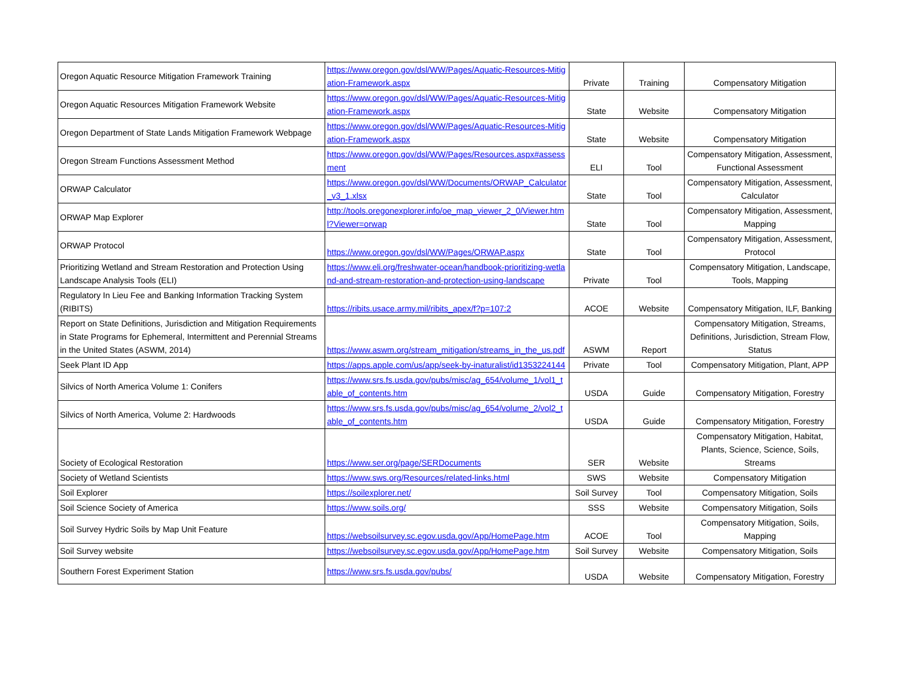| Oregon Aquatic Resource Mitigation Framework Training | https://www.oregon.gov/dsl/WW/Pages/Aquatic-Resources-Mitigation-Framework.aspx | Private | Training | Compensatory Mitigation |
| Oregon Aquatic Resources Mitigation Framework Website | https://www.oregon.gov/dsl/WW/Pages/Aquatic-Resources-Mitigation-Framework.aspx | State | Website | Compensatory Mitigation |
| Oregon Department of State Lands Mitigation Framework Webpage | https://www.oregon.gov/dsl/WW/Pages/Aquatic-Resources-Mitigation-Framework.aspx | State | Website | Compensatory Mitigation |
| Oregon Stream Functions Assessment Method | https://www.oregon.gov/dsl/WW/Pages/Resources.aspx#assessment | ELI | Tool | Compensatory Mitigation, Assessment, Functional Assessment |
| ORWAP Calculator | https://www.oregon.gov/dsl/WW/Documents/ORWAP_Calculator_v3_1.xlsx | State | Tool | Compensatory Mitigation, Assessment, Calculator |
| ORWAP Map Explorer | http://tools.oregonexplorer.info/oe_map_viewer_2_0/Viewer.html?Viewer=orwap | State | Tool | Compensatory Mitigation, Assessment, Mapping |
| ORWAP Protocol | https://www.oregon.gov/dsl/WW/Pages/ORWAP.aspx | State | Tool | Compensatory Mitigation, Assessment, Protocol |
| Prioritizing Wetland and Stream Restoration and Protection Using Landscape Analysis Tools (ELI) | https://www.eli.org/freshwater-ocean/handbook-prioritizing-wetland-and-stream-restoration-and-protection-using-landscape | Private | Tool | Compensatory Mitigation, Landscape, Tools, Mapping |
| Regulatory In Lieu Fee and Banking Information Tracking System (RIBITS) | https://ribits.usace.army.mil/ribits_apex/f?p=107:2 | ACOE | Website | Compensatory Mitigation, ILF, Banking |
| Report on State Definitions, Jurisdiction and Mitigation Requirements in State Programs for Ephemeral, Intermittent and Perennial Streams in the United States (ASWM, 2014) | https://www.aswm.org/stream_mitigation/streams_in_the_us.pdf | ASWM | Report | Compensatory Mitigation, Streams, Definitions, Jurisdiction, Stream Flow, Status |
| Seek Plant ID App | https://apps.apple.com/us/app/seek-by-inaturalist/id1353224144 | Private | Tool | Compensatory Mitigation, Plant, APP |
| Silvics of North America Volume 1: Conifers | https://www.srs.fs.usda.gov/pubs/misc/ag_654/volume_1/vol1_table_of_contents.htm | USDA | Guide | Compensatory Mitigation, Forestry |
| Silvics of North America, Volume 2: Hardwoods | https://www.srs.fs.usda.gov/pubs/misc/ag_654/volume_2/vol2_table_of_contents.htm | USDA | Guide | Compensatory Mitigation, Forestry |
| Society of Ecological Restoration | https://www.ser.org/page/SERDocuments | SER | Website | Compensatory Mitigation, Habitat, Plants, Science, Science, Soils, Streams |
| Society of Wetland Scientists | https://www.sws.org/Resources/related-links.html | SWS | Website | Compensatory Mitigation |
| Soil Explorer | https://soilexplorer.net/ | Soil Survey | Tool | Compensatory Mitigation, Soils |
| Soil Science Society of America | https://www.soils.org/ | SSS | Website | Compensatory Mitigation, Soils |
| Soil Survey Hydric Soils by Map Unit Feature | https://websoilsurvey.sc.egov.usda.gov/App/HomePage.htm | ACOE | Tool | Compensatory Mitigation, Soils, Mapping |
| Soil Survey website | https://websoilsurvey.sc.egov.usda.gov/App/HomePage.htm | Soil Survey | Website | Compensatory Mitigation, Soils |
| Southern Forest Experiment Station | https://www.srs.fs.usda.gov/pubs/ | USDA | Website | Compensatory Mitigation, Forestry |